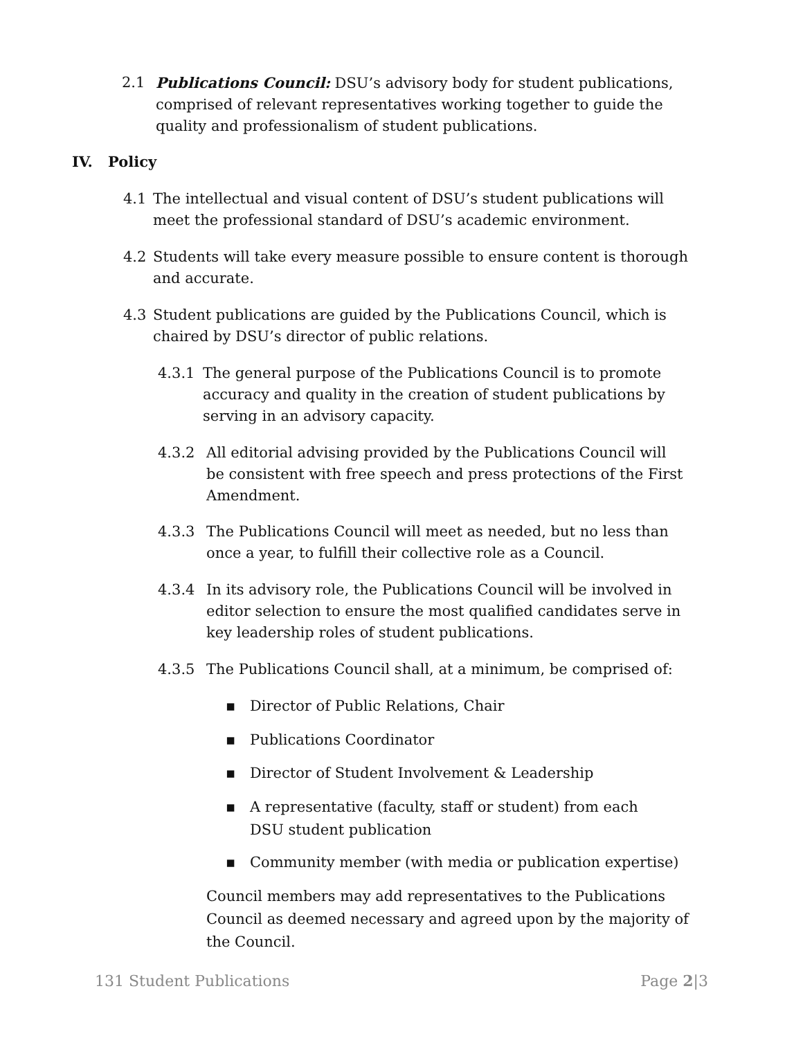2.1 Publications Council: DSU’s advisory body for student publications, comprised of relevant representatives working together to guide the quality and professionalism of student publications.
IV. Policy
4.1 The intellectual and visual content of DSU’s student publications will meet the professional standard of DSU’s academic environment.
4.2 Students will take every measure possible to ensure content is thorough and accurate.
4.3 Student publications are guided by the Publications Council, which is chaired by DSU’s director of public relations.
4.3.1 The general purpose of the Publications Council is to promote accuracy and quality in the creation of student publications by serving in an advisory capacity.
4.3.2 All editorial advising provided by the Publications Council will be consistent with free speech and press protections of the First Amendment.
4.3.3 The Publications Council will meet as needed, but no less than once a year, to fulfill their collective role as a Council.
4.3.4 In its advisory role, the Publications Council will be involved in editor selection to ensure the most qualified candidates serve in key leadership roles of student publications.
4.3.5 The Publications Council shall, at a minimum, be comprised of:
▪ Director of Public Relations, Chair
▪ Publications Coordinator
▪ Director of Student Involvement & Leadership
▪ A representative (faculty, staff or student) from each DSU student publication
▪ Community member (with media or publication expertise)
Council members may add representatives to the Publications Council as deemed necessary and agreed upon by the majority of the Council.
131 Student Publications Page 2|3